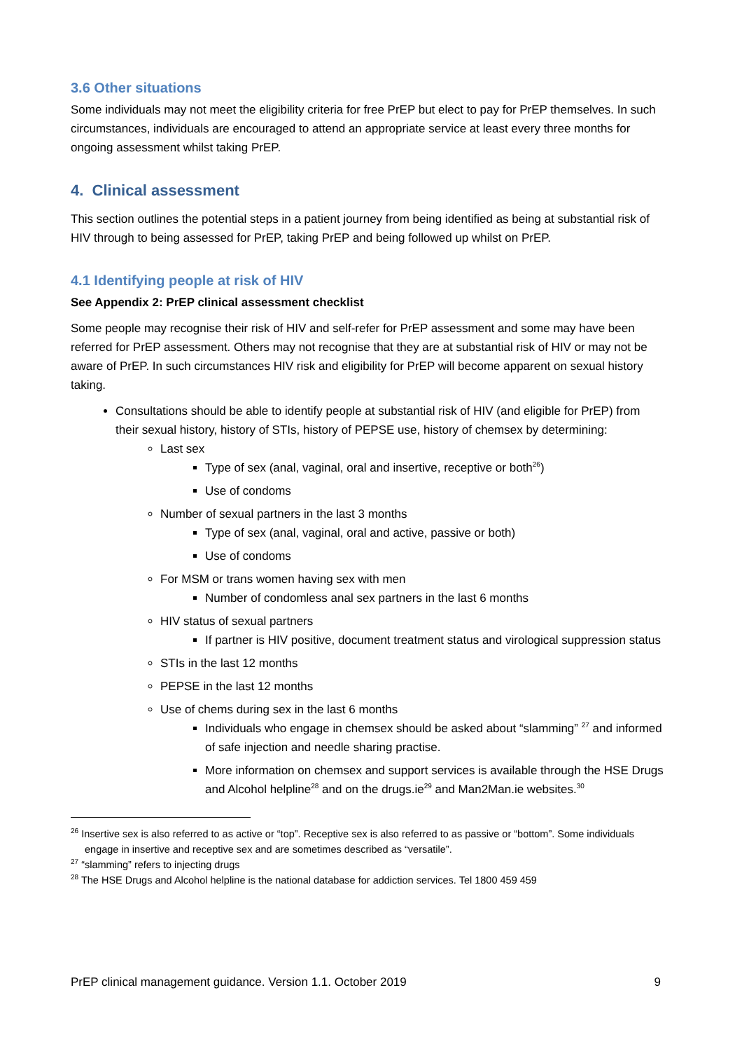3.6 Other situations
Some individuals may not meet the eligibility criteria for free PrEP but elect to pay for PrEP themselves. In such circumstances, individuals are encouraged to attend an appropriate service at least every three months for ongoing assessment whilst taking PrEP.
4. Clinical assessment
This section outlines the potential steps in a patient journey from being identified as being at substantial risk of HIV through to being assessed for PrEP, taking PrEP and being followed up whilst on PrEP.
4.1 Identifying people at risk of HIV
See Appendix 2: PrEP clinical assessment checklist
Some people may recognise their risk of HIV and self-refer for PrEP assessment and some may have been referred for PrEP assessment. Others may not recognise that they are at substantial risk of HIV or may not be aware of PrEP. In such circumstances HIV risk and eligibility for PrEP will become apparent on sexual history taking.
Consultations should be able to identify people at substantial risk of HIV (and eligible for PrEP) from their sexual history, history of STIs, history of PEPSE use, history of chemsex by determining:
Last sex
Type of sex (anal, vaginal, oral and insertive, receptive or both<sup>26</sup>)
Use of condoms
Number of sexual partners in the last 3 months
Type of sex (anal, vaginal, oral and active, passive or both)
Use of condoms
For MSM or trans women having sex with men
Number of condomless anal sex partners in the last 6 months
HIV status of sexual partners
If partner is HIV positive, document treatment status and virological suppression status
STIs in the last 12 months
PEPSE in the last 12 months
Use of chems during sex in the last 6 months
Individuals who engage in chemsex should be asked about “slamming” <sup>27</sup> and informed of safe injection and needle sharing practise.
More information on chemsex and support services is available through the HSE Drugs and Alcohol helpline<sup>28</sup> and on the drugs.ie<sup>29</sup> and Man2Man.ie websites.<sup>30</sup>
<sup>26</sup> Insertive sex is also referred to as active or “top”. Receptive sex is also referred to as passive or “bottom”. Some individuals engage in insertive and receptive sex and are sometimes described as “versatile”.
<sup>27</sup> “slamming” refers to injecting drugs
<sup>28</sup> The HSE Drugs and Alcohol helpline is the national database for addiction services. Tel 1800 459 459
PrEP clinical management guidance. Version 1.1. October 2019 9